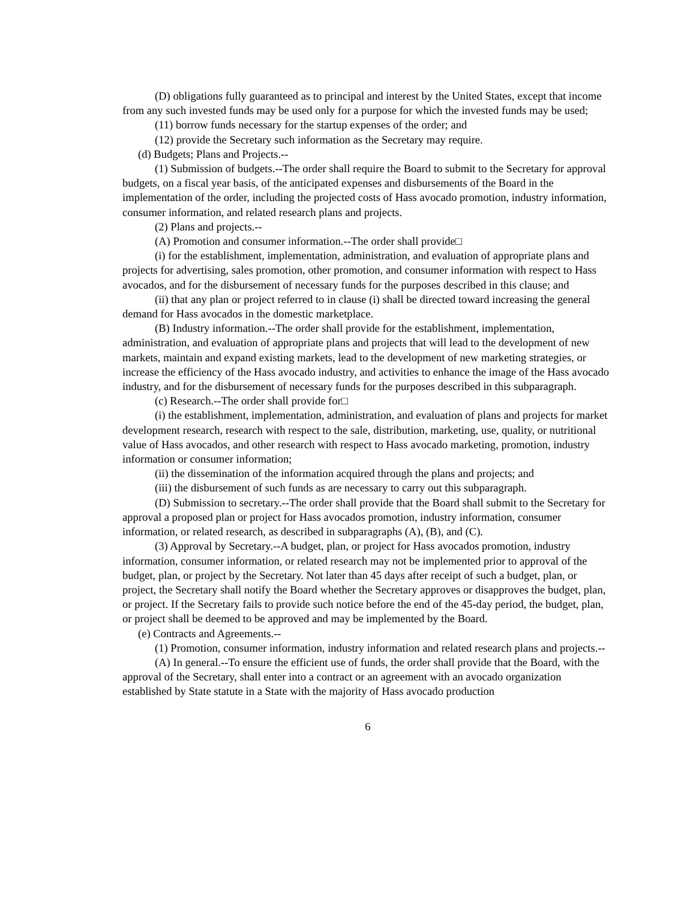(D) obligations fully guaranteed as to principal and interest by the United States, except that income from any such invested funds may be used only for a purpose for which the invested funds may be used;
(11) borrow funds necessary for the startup expenses of the order; and
(12) provide the Secretary such information as the Secretary may require.
(d) Budgets; Plans and Projects.--
(1) Submission of budgets.--The order shall require the Board to submit to the Secretary for approval budgets, on a fiscal year basis, of the anticipated expenses and disbursements of the Board in the implementation of the order, including the projected costs of Hass avocado promotion, industry information, consumer information, and related research plans and projects.
(2) Plans and projects.--
(A) Promotion and consumer information.--The order shall provide□
(i) for the establishment, implementation, administration, and evaluation of appropriate plans and projects for advertising, sales promotion, other promotion, and consumer information with respect to Hass avocados, and for the disbursement of necessary funds for the purposes described in this clause; and
(ii) that any plan or project referred to in clause (i) shall be directed toward increasing the general demand for Hass avocados in the domestic marketplace.
(B) Industry information.--The order shall provide for the establishment, implementation, administration, and evaluation of appropriate plans and projects that will lead to the development of new markets, maintain and expand existing markets, lead to the development of new marketing strategies, or increase the efficiency of the Hass avocado industry, and activities to enhance the image of the Hass avocado industry, and for the disbursement of necessary funds for the purposes described in this subparagraph.
(c) Research.--The order shall provide for□
(i) the establishment, implementation, administration, and evaluation of plans and projects for market development research, research with respect to the sale, distribution, marketing, use, quality, or nutritional value of Hass avocados, and other research with respect to Hass avocado marketing, promotion, industry information or consumer information;
(ii) the dissemination of the information acquired through the plans and projects; and
(iii) the disbursement of such funds as are necessary to carry out this subparagraph.
(D) Submission to secretary.--The order shall provide that the Board shall submit to the Secretary for approval a proposed plan or project for Hass avocados promotion, industry information, consumer information, or related research, as described in subparagraphs (A), (B), and (C).
(3) Approval by Secretary.--A budget, plan, or project for Hass avocados promotion, industry information, consumer information, or related research may not be implemented prior to approval of the budget, plan, or project by the Secretary. Not later than 45 days after receipt of such a budget, plan, or project, the Secretary shall notify the Board whether the Secretary approves or disapproves the budget, plan, or project. If the Secretary fails to provide such notice before the end of the 45-day period, the budget, plan, or project shall be deemed to be approved and may be implemented by the Board.
(e) Contracts and Agreements.--
(1) Promotion, consumer information, industry information and related research plans and projects.--
(A) In general.--To ensure the efficient use of funds, the order shall provide that the Board, with the approval of the Secretary, shall enter into a contract or an agreement with an avocado organization established by State statute in a State with the majority of Hass avocado production
6